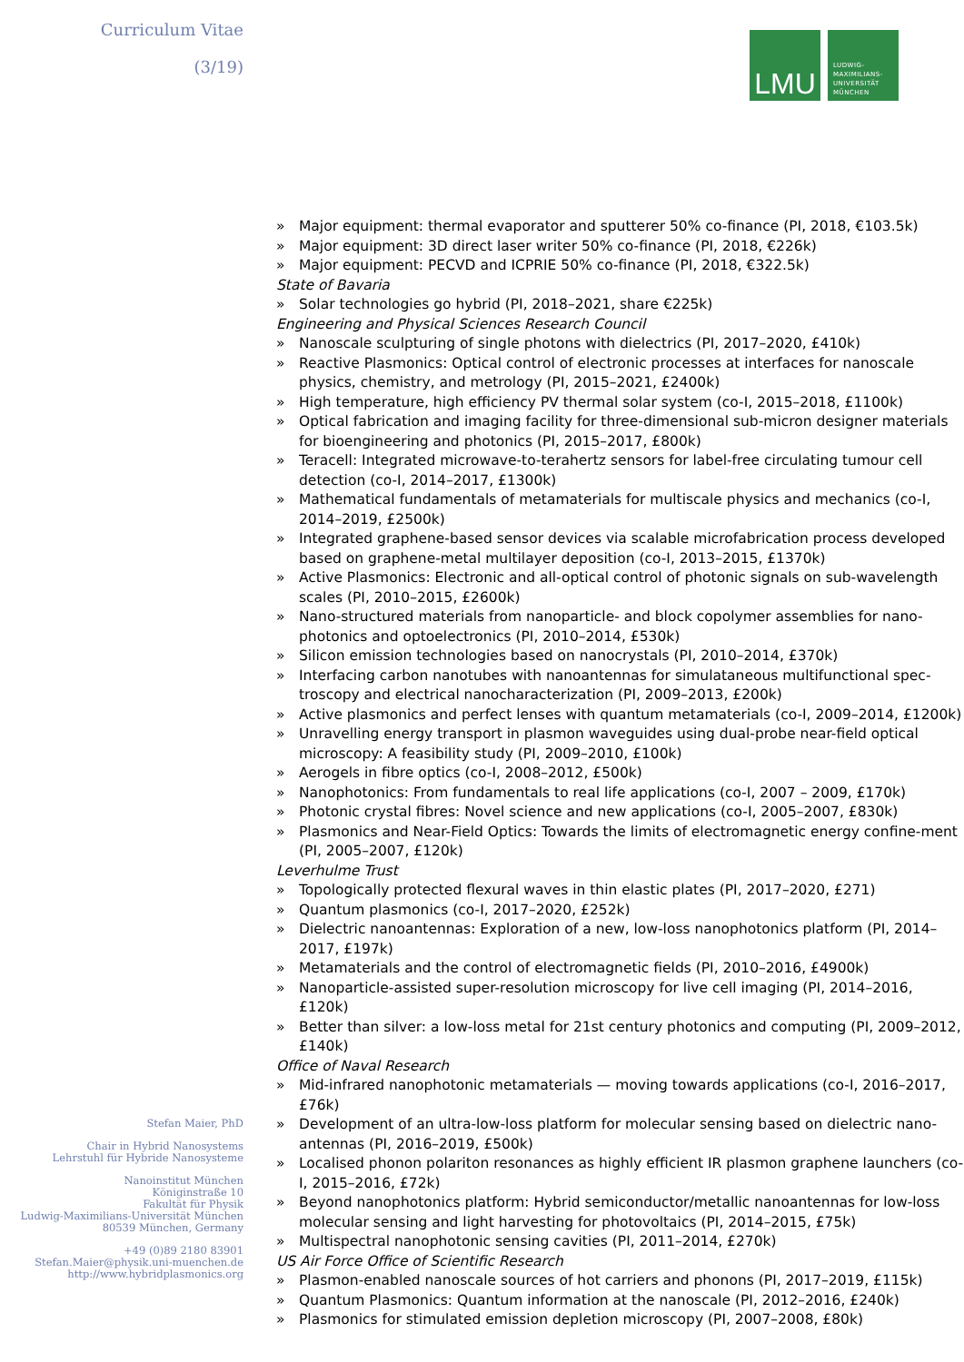Curriculum Vitae
(3/19)
Stefan Maier, PhD
Chair in Hybrid Nanosystems
Lehrstuhl für Hybride Nanosysteme
Nanoinstitut München
Königinstraße 10
Fakultät für Physik
Ludwig-Maximilians-Universität München
80539 München, Germany
+49 (0)89 2180 83901
Stefan.Maier@physik.uni-muenchen.de
http://www.hybridplasmonics.org
LMU
LUDWIG-
MAXIMILIANS-
UNIVERSITÄT
MÜNCHEN
» Major equipment: thermal evaporator and sputterer 50% co-finance (PI, 2018, €103.5k)
» Major equipment: 3D direct laser writer 50% co-finance (PI, 2018, €226k)
» Major equipment: PECVD and ICPRIE 50% co-finance (PI, 2018, €322.5k)
State of Bavaria
» Solar technologies go hybrid (PI, 2018–2021, share €225k)
Engineering and Physical Sciences Research Council
» Nanoscale sculpturing of single photons with dielectrics (PI, 2017–2020, £410k)
» Reactive Plasmonics: Optical control of electronic processes at interfaces for nanoscale physics, chemistry, and metrology (PI, 2015–2021, £2400k)
» High temperature, high efficiency PV thermal solar system (co-I, 2015–2018, £1100k)
» Optical fabrication and imaging facility for three-dimensional sub-micron designer materials for bioengineering and photonics (PI, 2015–2017, £800k)
» Teracell: Integrated microwave-to-terahertz sensors for label-free circulating tumour cell detection (co-I, 2014–2017, £1300k)
» Mathematical fundamentals of metamaterials for multiscale physics and mechanics (co-I, 2014–2019, £2500k)
» Integrated graphene-based sensor devices via scalable microfabrication process developed based on graphene-metal multilayer deposition (co-I, 2013–2015, £1370k)
» Active Plasmonics: Electronic and all-optical control of photonic signals on sub-wavelength scales (PI, 2010–2015, £2600k)
» Nano-structured materials from nanoparticle- and block copolymer assemblies for nano-photonics and optoelectronics (PI, 2010–2014, £530k)
» Silicon emission technologies based on nanocrystals (PI, 2010–2014, £370k)
» Interfacing carbon nanotubes with nanoantennas for simulataneous multifunctional spec-troscopy and electrical nanocharacterization (PI, 2009–2013, £200k)
» Active plasmonics and perfect lenses with quantum metamaterials (co-I, 2009–2014, £1200k)
» Unravelling energy transport in plasmon waveguides using dual-probe near-field optical microscopy: A feasibility study (PI, 2009–2010, £100k)
» Aerogels in fibre optics (co-I, 2008–2012, £500k)
» Nanophotonics: From fundamentals to real life applications (co-I, 2007 – 2009, £170k)
» Photonic crystal fibres: Novel science and new applications (co-I, 2005–2007, £830k)
» Plasmonics and Near-Field Optics: Towards the limits of electromagnetic energy confine-ment (PI, 2005–2007, £120k)
Leverhulme Trust
» Topologically protected flexural waves in thin elastic plates (PI, 2017–2020, £271)
» Quantum plasmonics (co-I, 2017–2020, £252k)
» Dielectric nanoantennas: Exploration of a new, low-loss nanophotonics platform (PI, 2014–2017, £197k)
» Metamaterials and the control of electromagnetic fields (PI, 2010–2016, £4900k)
» Nanoparticle-assisted super-resolution microscopy for live cell imaging (PI, 2014–2016, £120k)
» Better than silver: a low-loss metal for 21st century photonics and computing (PI, 2009–2012, £140k)
Office of Naval Research
» Mid-infrared nanophotonic metamaterials — moving towards applications (co-I, 2016–2017, £76k)
» Development of an ultra-low-loss platform for molecular sensing based on dielectric nano-antennas (PI, 2016–2019, £500k)
» Localised phonon polariton resonances as highly efficient IR plasmon graphene launchers (co-I, 2015–2016, £72k)
» Beyond nanophotonics platform: Hybrid semiconductor/metallic nanoantennas for low-loss molecular sensing and light harvesting for photovoltaics (PI, 2014–2015, £75k)
» Multispectral nanophotonic sensing cavities (PI, 2011–2014, £270k)
US Air Force Office of Scientific Research
» Plasmon-enabled nanoscale sources of hot carriers and phonons (PI, 2017–2019, £115k)
» Quantum Plasmonics: Quantum information at the nanoscale (PI, 2012–2016, £240k)
» Plasmonics for stimulated emission depletion microscopy (PI, 2007–2008, £80k)